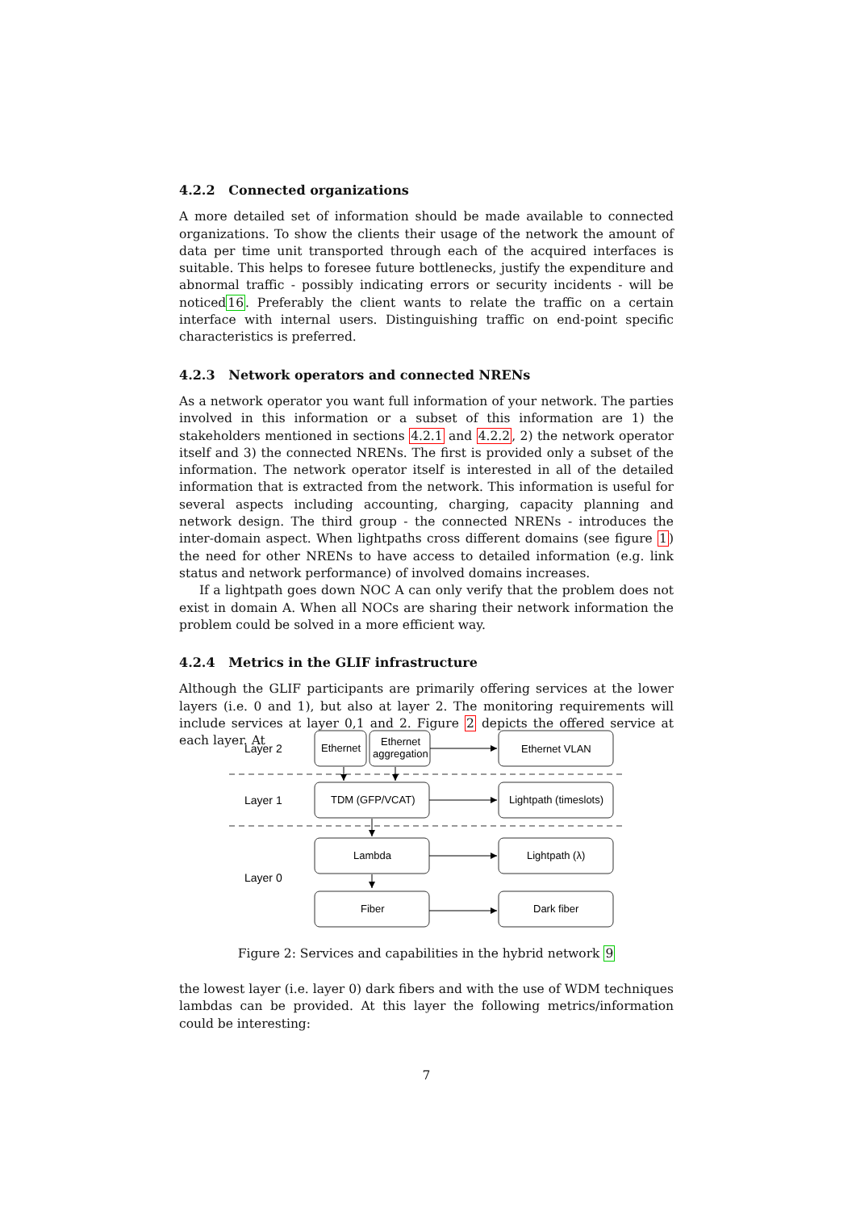4.2.2 Connected organizations
A more detailed set of information should be made available to connected organizations. To show the clients their usage of the network the amount of data per time unit transported through each of the acquired interfaces is suitable. This helps to foresee future bottlenecks, justify the expenditure and abnormal traffic - possibly indicating errors or security incidents - will be noticed16. Preferably the client wants to relate the traffic on a certain interface with internal users. Distinguishing traffic on end-point specific characteristics is preferred.
4.2.3 Network operators and connected NRENs
As a network operator you want full information of your network. The parties involved in this information or a subset of this information are 1) the stakeholders mentioned in sections 4.2.1 and 4.2.2, 2) the network operator itself and 3) the connected NRENs. The first is provided only a subset of the information. The network operator itself is interested in all of the detailed information that is extracted from the network. This information is useful for several aspects including accounting, charging, capacity planning and network design. The third group - the connected NRENs - introduces the inter-domain aspect. When lightpaths cross different domains (see figure 1) the need for other NRENs to have access to detailed information (e.g. link status and network performance) of involved domains increases.
If a lightpath goes down NOC A can only verify that the problem does not exist in domain A. When all NOCs are sharing their network information the problem could be solved in a more efficient way.
4.2.4 Metrics in the GLIF infrastructure
Although the GLIF participants are primarily offering services at the lower layers (i.e. 0 and 1), but also at layer 2. The monitoring requirements will include services at layer 0,1 and 2. Figure 2 depicts the offered service at each layer. At
Layer 2
Layer 1
Layer 0
Ethernet
Ethernet
aggregation
Ethernet VLAN
TDM (GFP/VCAT)
Lightpath (timeslots)
Lambda
Lightpath (λ)
Fiber
Dark fiber
Figure 2: Services and capabilities in the hybrid network 9
the lowest layer (i.e. layer 0) dark fibers and with the use of WDM techniques lambdas can be provided. At this layer the following metrics/information could be interesting:
7